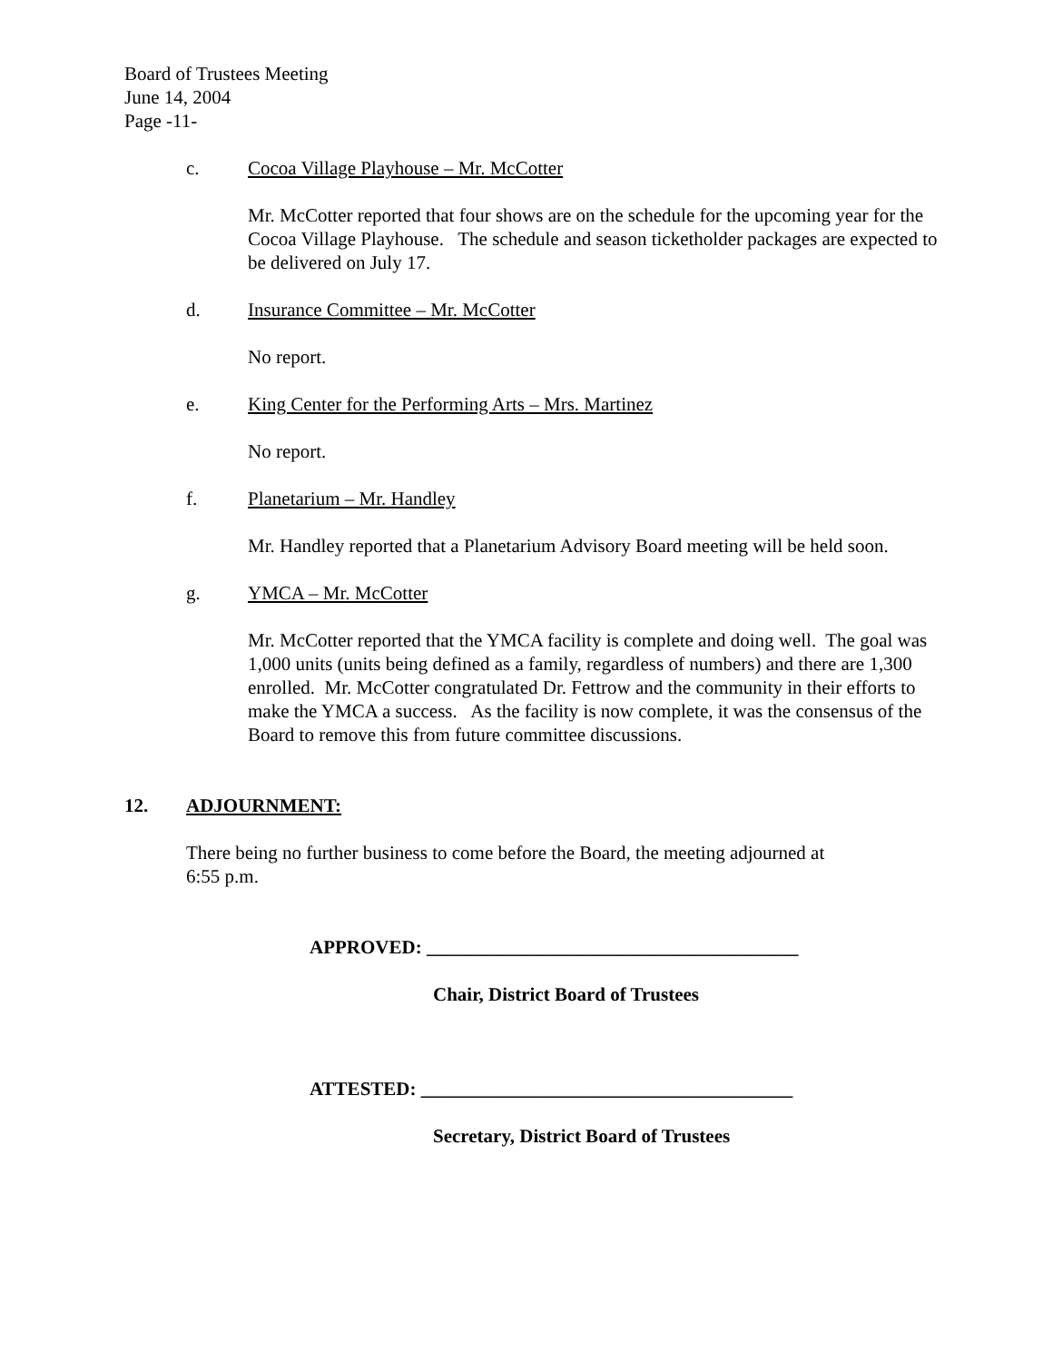Board of Trustees Meeting
June 14, 2004
Page -11-
c. Cocoa Village Playhouse – Mr. McCotter
Mr. McCotter reported that four shows are on the schedule for the upcoming year for the Cocoa Village Playhouse. The schedule and season ticketholder packages are expected to be delivered on July 17.
d. Insurance Committee – Mr. McCotter
No report.
e. King Center for the Performing Arts – Mrs. Martinez
No report.
f. Planetarium – Mr. Handley
Mr. Handley reported that a Planetarium Advisory Board meeting will be held soon.
g. YMCA – Mr. McCotter
Mr. McCotter reported that the YMCA facility is complete and doing well. The goal was 1,000 units (units being defined as a family, regardless of numbers) and there are 1,300 enrolled. Mr. McCotter congratulated Dr. Fettrow and the community in their efforts to make the YMCA a success. As the facility is now complete, it was the consensus of the Board to remove this from future committee discussions.
12. ADJOURNMENT:
There being no further business to come before the Board, the meeting adjourned at
6:55 p.m.
APPROVED: _______________________________________
Chair, District Board of Trustees
ATTESTED: _______________________________________
Secretary, District Board of Trustees